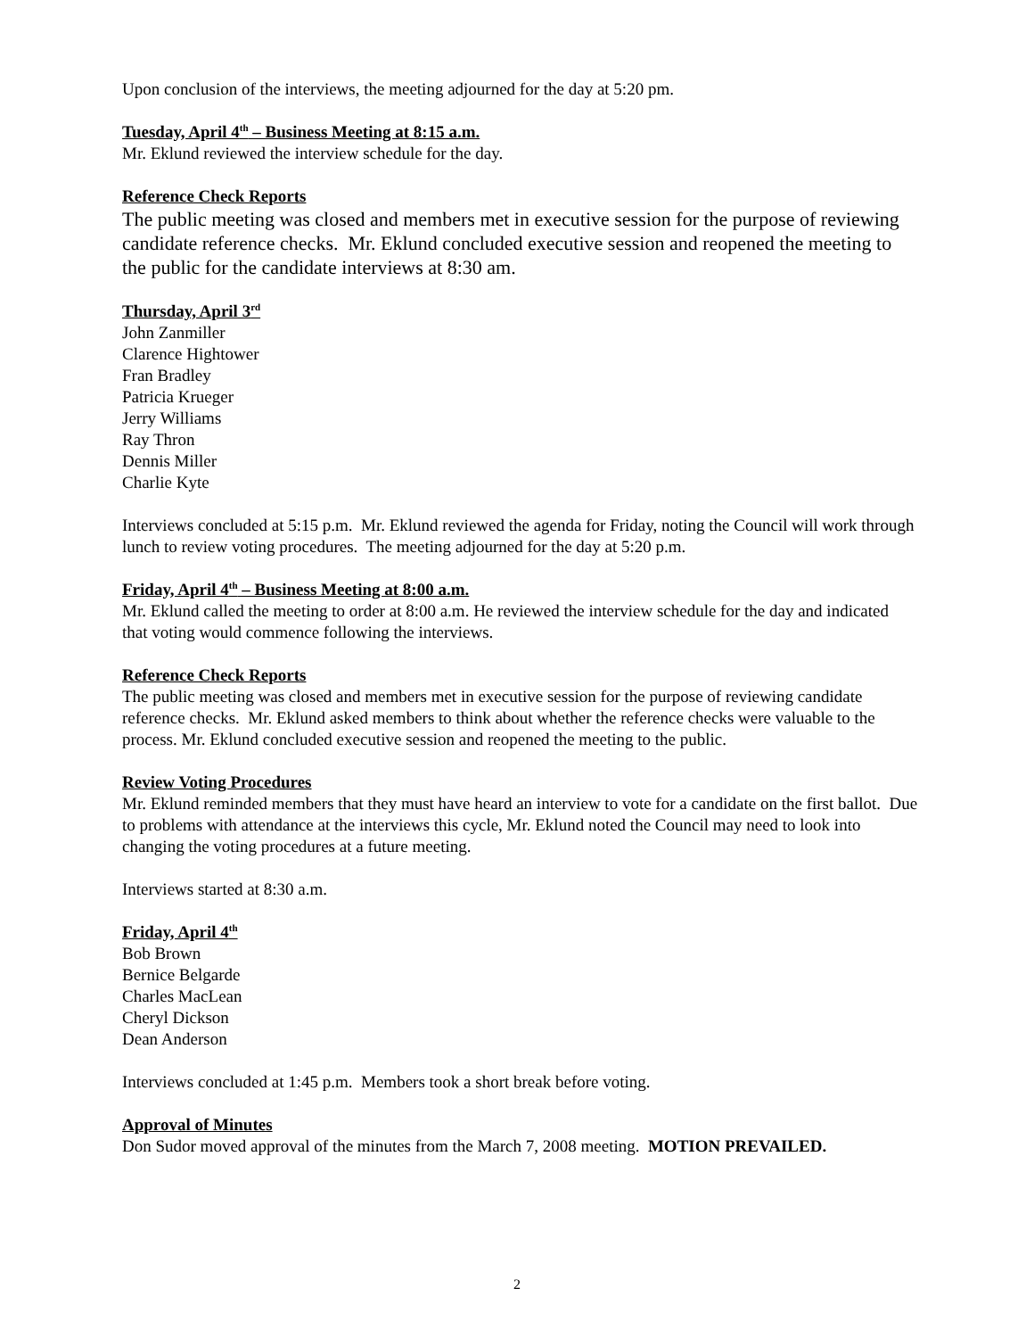Upon conclusion of the interviews, the meeting adjourned for the day at 5:20 pm.
Tuesday, April 4<sup>th</sup> – Business Meeting at 8:15 a.m.
Mr. Eklund reviewed the interview schedule for the day.
Reference Check Reports
The public meeting was closed and members met in executive session for the purpose of reviewing candidate reference checks. Mr. Eklund concluded executive session and reopened the meeting to the public for the candidate interviews at 8:30 am.
Thursday, April 3<sup>rd</sup>
John Zanmiller
Clarence Hightower
Fran Bradley
Patricia Krueger
Jerry Williams
Ray Thron
Dennis Miller
Charlie Kyte
Interviews concluded at 5:15 p.m. Mr. Eklund reviewed the agenda for Friday, noting the Council will work through lunch to review voting procedures. The meeting adjourned for the day at 5:20 p.m.
Friday, April 4<sup>th</sup> – Business Meeting at 8:00 a.m.
Mr. Eklund called the meeting to order at 8:00 a.m. He reviewed the interview schedule for the day and indicated that voting would commence following the interviews.
Reference Check Reports
The public meeting was closed and members met in executive session for the purpose of reviewing candidate reference checks. Mr. Eklund asked members to think about whether the reference checks were valuable to the process. Mr. Eklund concluded executive session and reopened the meeting to the public.
Review Voting Procedures
Mr. Eklund reminded members that they must have heard an interview to vote for a candidate on the first ballot. Due to problems with attendance at the interviews this cycle, Mr. Eklund noted the Council may need to look into changing the voting procedures at a future meeting.
Interviews started at 8:30 a.m.
Friday, April 4<sup>th</sup>
Bob Brown
Bernice Belgarde
Charles MacLean
Cheryl Dickson
Dean Anderson
Interviews concluded at 1:45 p.m. Members took a short break before voting.
Approval of Minutes
Don Sudor moved approval of the minutes from the March 7, 2008 meeting. MOTION PREVAILED.
2